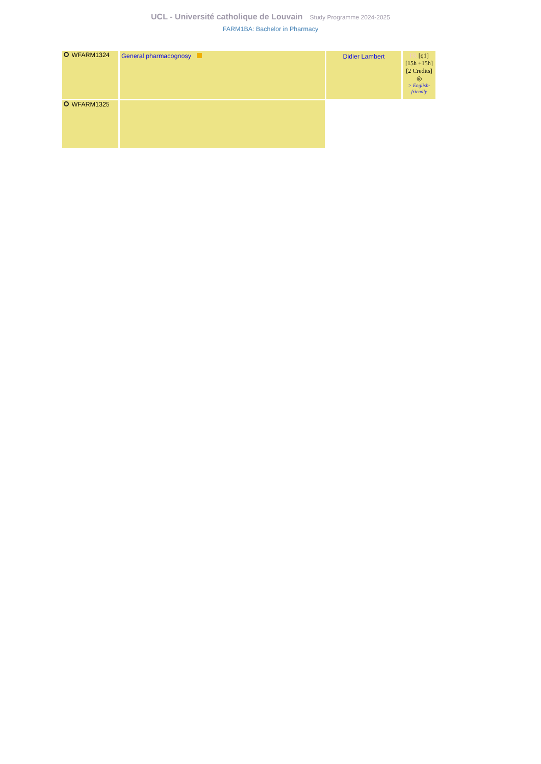UCL - Université catholique de Louvain Study Programme 2024-2025
FARM1BA: Bachelor in Pharmacy
| WFARM1324 | General pharmacognosy | Didier Lambert | FR [q1] [15h +15h] [2 Credits] ◎ > English-friendly |
| WFARM1325 | | | |